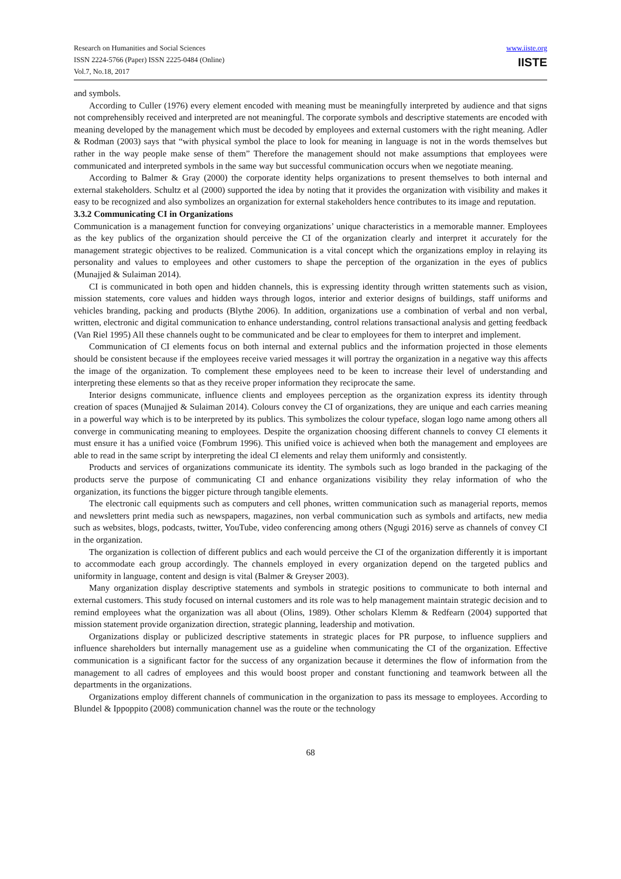Research on Humanities and Social Sciences
ISSN 2224-5766 (Paper) ISSN 2225-0484 (Online)
Vol.7, No.18, 2017
www.iiste.org
IISTE
and symbols.
According to Culler (1976) every element encoded with meaning must be meaningfully interpreted by audience and that signs not comprehensibly received and interpreted are not meaningful. The corporate symbols and descriptive statements are encoded with meaning developed by the management which must be decoded by employees and external customers with the right meaning. Adler & Rodman (2003) says that “with physical symbol the place to look for meaning in language is not in the words themselves but rather in the way people make sense of them” Therefore the management should not make assumptions that employees were communicated and interpreted symbols in the same way but successful communication occurs when we negotiate meaning.
According to Balmer & Gray (2000) the corporate identity helps organizations to present themselves to both internal and external stakeholders. Schultz et al (2000) supported the idea by noting that it provides the organization with visibility and makes it easy to be recognized and also symbolizes an organization for external stakeholders hence contributes to its image and reputation.
3.3.2 Communicating CI in Organizations
Communication is a management function for conveying organizations’ unique characteristics in a memorable manner. Employees as the key publics of the organization should perceive the CI of the organization clearly and interpret it accurately for the management strategic objectives to be realized. Communication is a vital concept which the organizations employ in relaying its personality and values to employees and other customers to shape the perception of the organization in the eyes of publics (Munajjed & Sulaiman 2014).
CI is communicated in both open and hidden channels, this is expressing identity through written statements such as vision, mission statements, core values and hidden ways through logos, interior and exterior designs of buildings, staff uniforms and vehicles branding, packing and products (Blythe 2006). In addition, organizations use a combination of verbal and non verbal, written, electronic and digital communication to enhance understanding, control relations transactional analysis and getting feedback (Van Riel 1995) All these channels ought to be communicated and be clear to employees for them to interpret and implement.
Communication of CI elements focus on both internal and external publics and the information projected in those elements should be consistent because if the employees receive varied messages it will portray the organization in a negative way this affects the image of the organization. To complement these employees need to be keen to increase their level of understanding and interpreting these elements so that as they receive proper information they reciprocate the same.
Interior designs communicate, influence clients and employees perception as the organization express its identity through creation of spaces (Munajjed & Sulaiman 2014). Colours convey the CI of organizations, they are unique and each carries meaning in a powerful way which is to be interpreted by its publics. This symbolizes the colour typeface, slogan logo name among others all converge in communicating meaning to employees. Despite the organization choosing different channels to convey CI elements it must ensure it has a unified voice (Fombrum 1996). This unified voice is achieved when both the management and employees are able to read in the same script by interpreting the ideal CI elements and relay them uniformly and consistently.
Products and services of organizations communicate its identity. The symbols such as logo branded in the packaging of the products serve the purpose of communicating CI and enhance organizations visibility they relay information of who the organization, its functions the bigger picture through tangible elements.
The electronic call equipments such as computers and cell phones, written communication such as managerial reports, memos and newsletters print media such as newspapers, magazines, non verbal communication such as symbols and artifacts, new media such as websites, blogs, podcasts, twitter, YouTube, video conferencing among others (Ngugi 2016) serve as channels of convey CI in the organization.
The organization is collection of different publics and each would perceive the CI of the organization differently it is important to accommodate each group accordingly. The channels employed in every organization depend on the targeted publics and uniformity in language, content and design is vital (Balmer & Greyser 2003).
Many organization display descriptive statements and symbols in strategic positions to communicate to both internal and external customers. This study focused on internal customers and its role was to help management maintain strategic decision and to remind employees what the organization was all about (Olins, 1989). Other scholars Klemm & Redfearn (2004) supported that mission statement provide organization direction, strategic planning, leadership and motivation.
Organizations display or publicized descriptive statements in strategic places for PR purpose, to influence suppliers and influence shareholders but internally management use as a guideline when communicating the CI of the organization. Effective communication is a significant factor for the success of any organization because it determines the flow of information from the management to all cadres of employees and this would boost proper and constant functioning and teamwork between all the departments in the organizations.
Organizations employ different channels of communication in the organization to pass its message to employees. According to Blundel & Ippoppito (2008) communication channel was the route or the technology
68